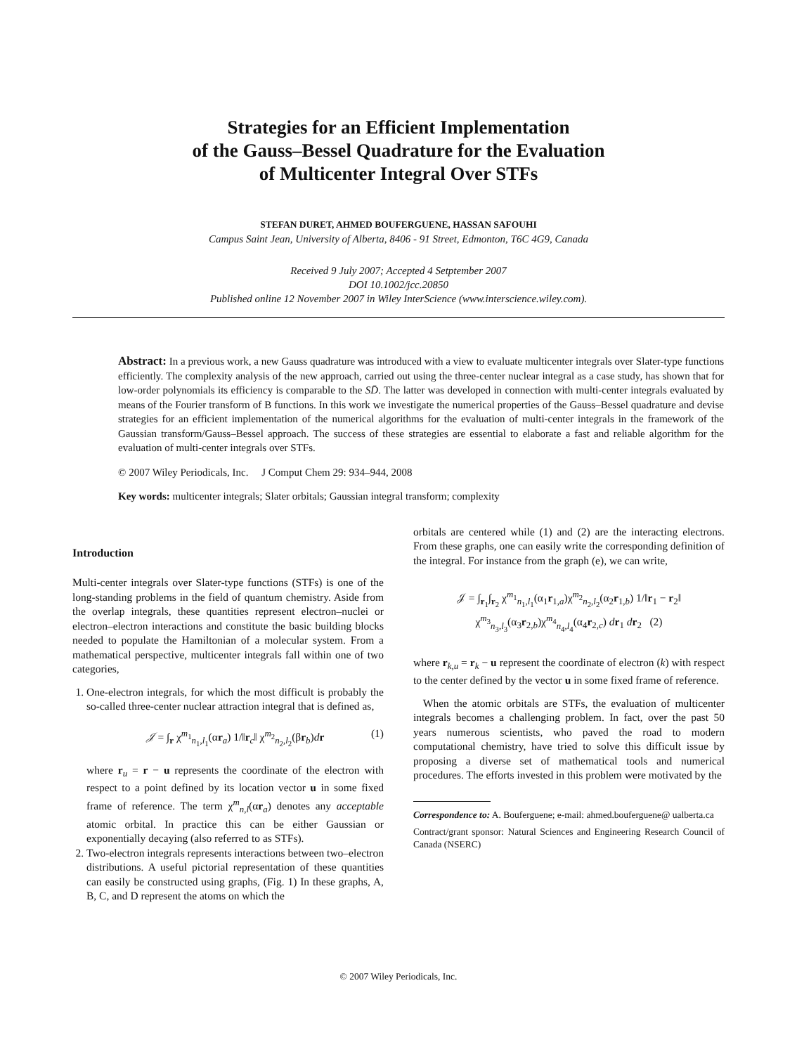Strategies for an Efficient Implementation
of the Gauss–Bessel Quadrature for the Evaluation
of Multicenter Integral Over STFs
STEFAN DURET, AHMED BOUFERGUENE, HASSAN SAFOUHI
Campus Saint Jean, University of Alberta, 8406 - 91 Street, Edmonton, T6C 4G9, Canada
Received 9 July 2007; Accepted 4 Setptember 2007
DOI 10.1002/jcc.20850
Published online 12 November 2007 in Wiley InterScience (www.interscience.wiley.com).
Abstract: In a previous work, a new Gauss quadrature was introduced with a view to evaluate multicenter integrals over Slater-type functions efficiently. The complexity analysis of the new approach, carried out using the three-center nuclear integral as a case study, has shown that for low-order polynomials its efficiency is comparable to the SD̄. The latter was developed in connection with multi-center integrals evaluated by means of the Fourier transform of B functions. In this work we investigate the numerical properties of the Gauss–Bessel quadrature and devise strategies for an efficient implementation of the numerical algorithms for the evaluation of multi-center integrals in the framework of the Gaussian transform/Gauss–Bessel approach. The success of these strategies are essential to elaborate a fast and reliable algorithm for the evaluation of multi-center integrals over STFs.
© 2007 Wiley Periodicals, Inc. J Comput Chem 29: 934–944, 2008
Key words: multicenter integrals; Slater orbitals; Gaussian integral transform; complexity
Introduction
Multi-center integrals over Slater-type functions (STFs) is one of the long-standing problems in the field of quantum chemistry. Aside from the overlap integrals, these quantities represent electron–nuclei or electron–electron interactions and constitute the basic building blocks needed to populate the Hamiltonian of a molecular system. From a mathematical perspective, multicenter integrals fall within one of two categories,
1. One-electron integrals, for which the most difficult is probably the so-called three-center nuclear attraction integral that is defined as,
𝒥 = ∫<sub>r</sub> χ<sup>m<sub>1</sub></sup><sub>n<sub>1</sub>,l<sub>1</sub></sub>(αr<sub>a</sub>) 1/‖r<sub>c</sub>‖ χ<sup>m<sub>2</sub></sup><sub>n<sub>2</sub>,l<sub>2</sub></sub>(βr<sub>b</sub>)dr (1)
where r<sub>u</sub> = r − u represents the coordinate of the electron with respect to a point defined by its location vector u in some fixed frame of reference. The term χ<sup>m</sup><sub>n,l</sub>(αr<sub>a</sub>) denotes any acceptable atomic orbital. In practice this can be either Gaussian or exponentially decaying (also referred to as STFs).
2. Two-electron integrals represents interactions between two–electron distributions. A useful pictorial representation of these quantities can easily be constructed using graphs, (Fig. 1) In these graphs, A, B, C, and D represent the atoms on which the
orbitals are centered while (1) and (2) are the interacting electrons. From these graphs, one can easily write the corresponding definition of the integral. For instance from the graph (e), we can write,
𝒥 = ∫<sub>r<sub>1</sub></sub>∫<sub>r<sub>2</sub></sub> χ<sup>m<sub>1</sub></sup><sub>n<sub>1</sub>,l<sub>1</sub></sub>(α<sub>1</sub>r<sub>1,a</sub>)χ<sup>m<sub>2</sub></sup><sub>n<sub>2</sub>,l<sub>2</sub></sub>(α<sub>2</sub>r<sub>1,b</sub>) 1/‖r<sub>1</sub> − r<sub>2</sub>‖
χ<sup>m<sub>3</sub></sup><sub>n<sub>3</sub>,l<sub>3</sub></sub>(α<sub>3</sub>r<sub>2,b</sub>)χ<sup>m<sub>4</sub></sup><sub>n<sub>4</sub>,l<sub>4</sub></sub>(α<sub>4</sub>r<sub>2,c</sub>) dr<sub>1</sub> dr<sub>2</sub> (2)
where r<sub>k,u</sub> = r<sub>k</sub> − u represent the coordinate of electron (k) with respect to the center defined by the vector u in some fixed frame of reference.
When the atomic orbitals are STFs, the evaluation of multicenter integrals becomes a challenging problem. In fact, over the past 50 years numerous scientists, who paved the road to modern computational chemistry, have tried to solve this difficult issue by proposing a diverse set of mathematical tools and numerical procedures. The efforts invested in this problem were motivated by the
Correspondence to: A. Bouferguene; e-mail: ahmed.bouferguene@ ualberta.ca
Contract/grant sponsor: Natural Sciences and Engineering Research Council of Canada (NSERC)
© 2007 Wiley Periodicals, Inc.